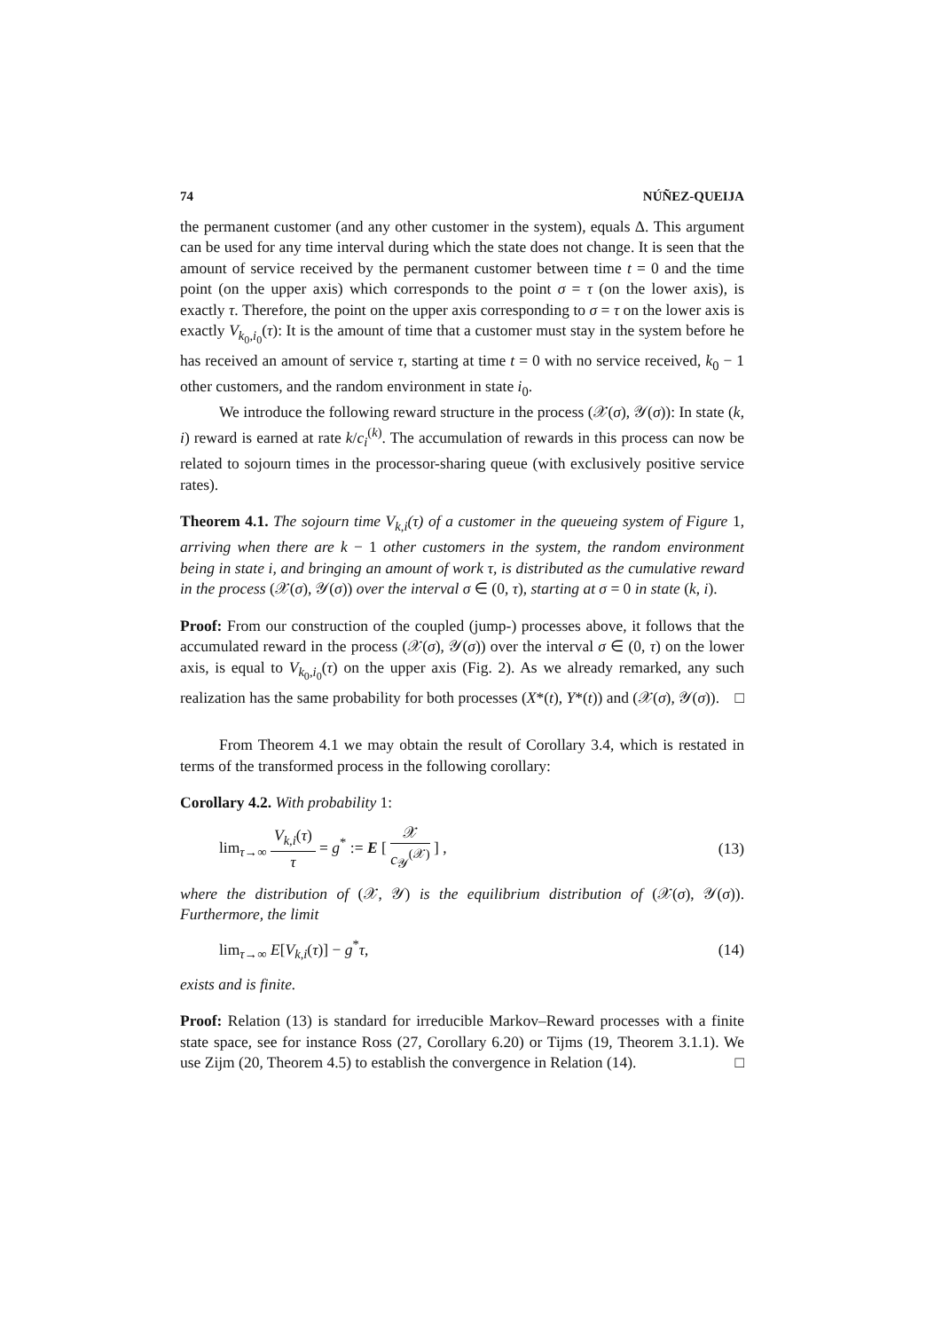74 NÚÑEZ-QUEIJA
the permanent customer (and any other customer in the system), equals Δ. This argument can be used for any time interval during which the state does not change. It is seen that the amount of service received by the permanent customer between time t = 0 and the time point (on the upper axis) which corresponds to the point σ = τ (on the lower axis), is exactly τ. Therefore, the point on the upper axis corresponding to σ = τ on the lower axis is exactly V<sub>k<sub>0</sub>,i<sub>0</sub></sub>(τ): It is the amount of time that a customer must stay in the system before he has received an amount of service τ, starting at time t = 0 with no service received, k<sub>0</sub> − 1 other customers, and the random environment in state i<sub>0</sub>.
We introduce the following reward structure in the process (𝒳(σ), 𝒴(σ)): In state (k, i) reward is earned at rate k/c<sub>i</sub><sup>(k)</sup>. The accumulation of rewards in this process can now be related to sojourn times in the processor-sharing queue (with exclusively positive service rates).
Theorem 4.1. The sojourn time V<sub>k,i</sub>(τ) of a customer in the queueing system of Figure 1, arriving when there are k − 1 other customers in the system, the random environment being in state i, and bringing an amount of work τ, is distributed as the cumulative reward in the process (𝒳(σ), 𝒴(σ)) over the interval σ ∈ (0, τ), starting at σ = 0 in state (k, i).
Proof: From our construction of the coupled (jump-) processes above, it follows that the accumulated reward in the process (𝒳(σ), 𝒴(σ)) over the interval σ ∈ (0, τ) on the lower axis, is equal to V<sub>k<sub>0</sub>,i<sub>0</sub></sub>(τ) on the upper axis (Fig. 2). As we already remarked, any such realization has the same probability for both processes (X*(t), Y*(t)) and (𝒳(σ), 𝒴(σ)). □
From Theorem 4.1 we may obtain the result of Corollary 3.4, which is restated in terms of the transformed process in the following corollary:
Corollary 4.2. With probability 1:
lim<sub>τ→∞</sub> V<sub>k,i</sub>(τ) τ = g<sup>*</sup> := E [ 𝒳 c<sub>𝒴</sub><sup>(𝒳)</sup> ] , (13)
where the distribution of (𝒳, 𝒴) is the equilibrium distribution of (𝒳(σ), 𝒴(σ)). Furthermore, the limit
lim<sub>τ→∞</sub> E[V<sub>k,i</sub>(τ)] − g<sup>*</sup>τ, (14)
exists and is finite.
Proof: Relation (13) is standard for irreducible Markov–Reward processes with a finite state space, see for instance Ross (27, Corollary 6.20) or Tijms (19, Theorem 3.1.1). We use Zijm (20, Theorem 4.5) to establish the convergence in Relation (14). □